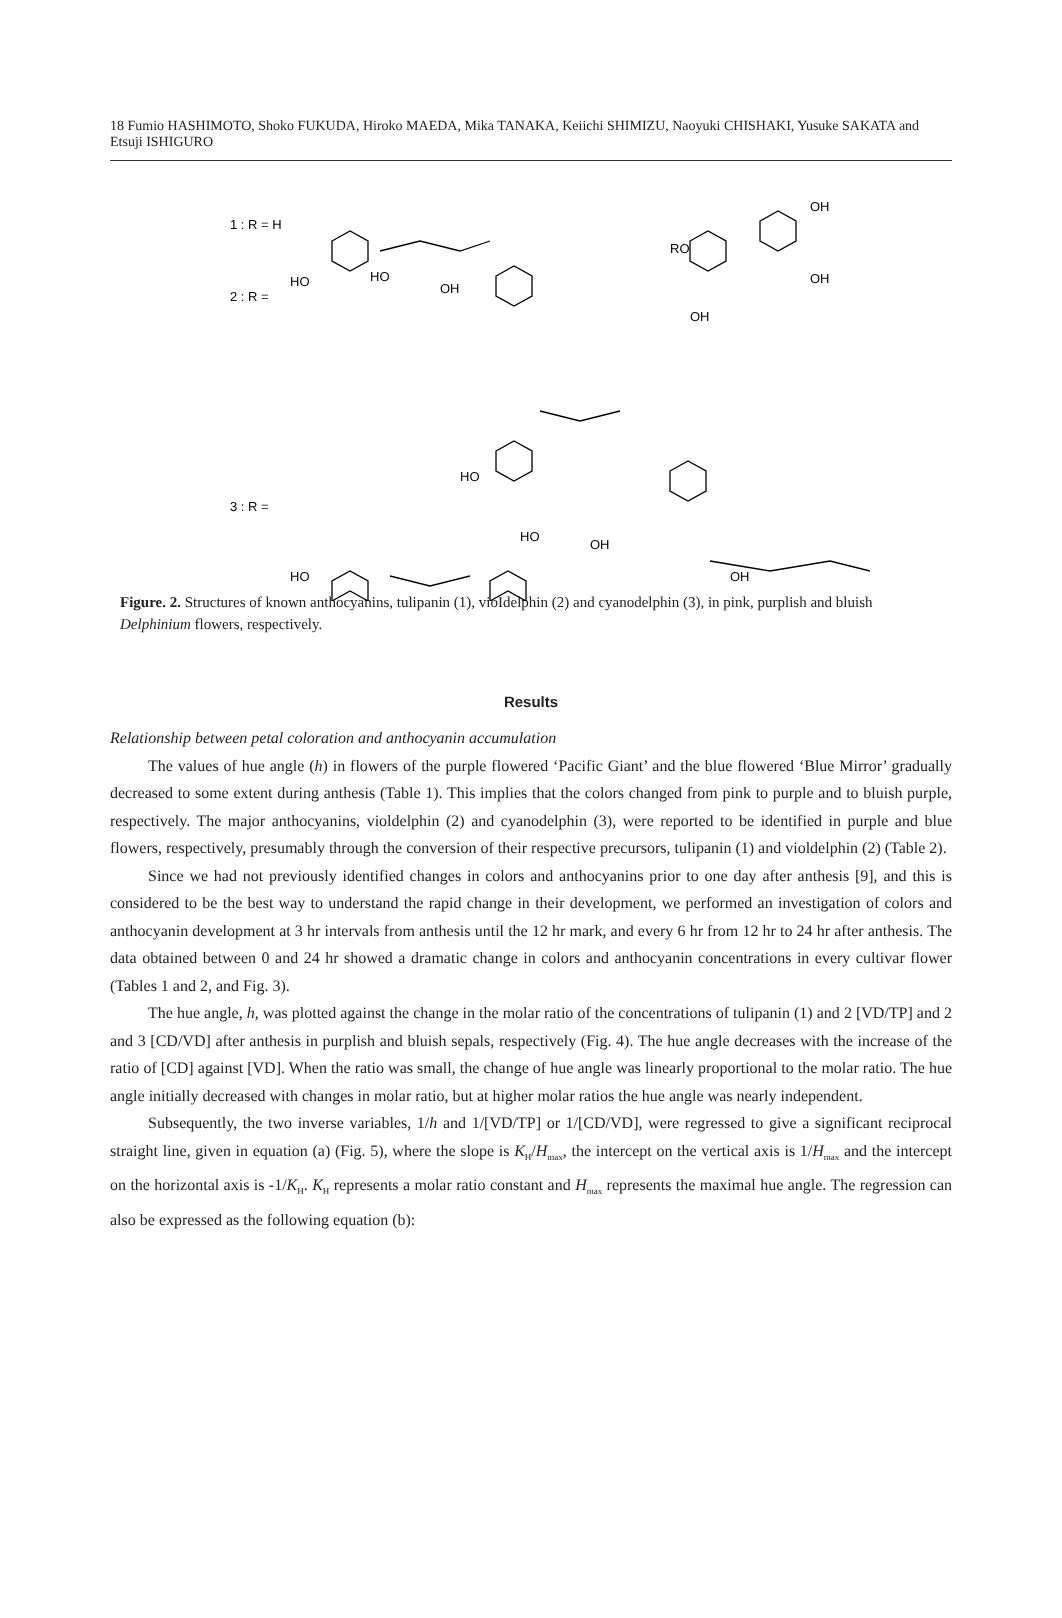18 Fumio HASHIMOTO, Shoko FUKUDA, Hiroko MAEDA, Mika TANAKA, Keiichi SHIMIZU, Naoyuki CHISHAKI, Yusuke SAKATA and Etsuji ISHIGURO
1 : R = H
2 : R =
3 : R =
HO
HO
OH
HO
OH
RO
OH
OH
OH
HO
HO
OH
Figure. 2. Structures of known anthocyanins, tulipanin (1), vioIdelphin (2) and cyanodelphin (3), in pink, purplish and bluish Delphinium flowers, respectively.
Results
Relationship between petal coloration and anthocyanin accumulation
The values of hue angle (h) in flowers of the purple flowered ‘Pacific Giant’ and the blue flowered ‘Blue Mirror’ gradually decreased to some extent during anthesis (Table 1). This implies that the colors changed from pink to purple and to bluish purple, respectively. The major anthocyanins, violdelphin (2) and cyanodelphin (3), were reported to be identified in purple and blue flowers, respectively, presumably through the conversion of their respective precursors, tulipanin (1) and violdelphin (2) (Table 2).
Since we had not previously identified changes in colors and anthocyanins prior to one day after anthesis [9], and this is considered to be the best way to understand the rapid change in their development, we performed an investigation of colors and anthocyanin development at 3 hr intervals from anthesis until the 12 hr mark, and every 6 hr from 12 hr to 24 hr after anthesis. The data obtained between 0 and 24 hr showed a dramatic change in colors and anthocyanin concentrations in every cultivar flower (Tables 1 and 2, and Fig. 3).
The hue angle, h, was plotted against the change in the molar ratio of the concentrations of tulipanin (1) and 2 [VD/TP] and 2 and 3 [CD/VD] after anthesis in purplish and bluish sepals, respectively (Fig. 4). The hue angle decreases with the increase of the ratio of [CD] against [VD]. When the ratio was small, the change of hue angle was linearly proportional to the molar ratio. The hue angle initially decreased with changes in molar ratio, but at higher molar ratios the hue angle was nearly independent.
Subsequently, the two inverse variables, 1/h and 1/[VD/TP] or 1/[CD/VD], were regressed to give a significant reciprocal straight line, given in equation (a) (Fig. 5), where the slope is K<sub>H</sub>/H<sub>max</sub>, the intercept on the vertical axis is 1/H<sub>max</sub> and the intercept on the horizontal axis is -1/K<sub>H</sub>. K<sub>H</sub> represents a molar ratio constant and H<sub>max</sub> represents the maximal hue angle. The regression can also be expressed as the following equation (b):